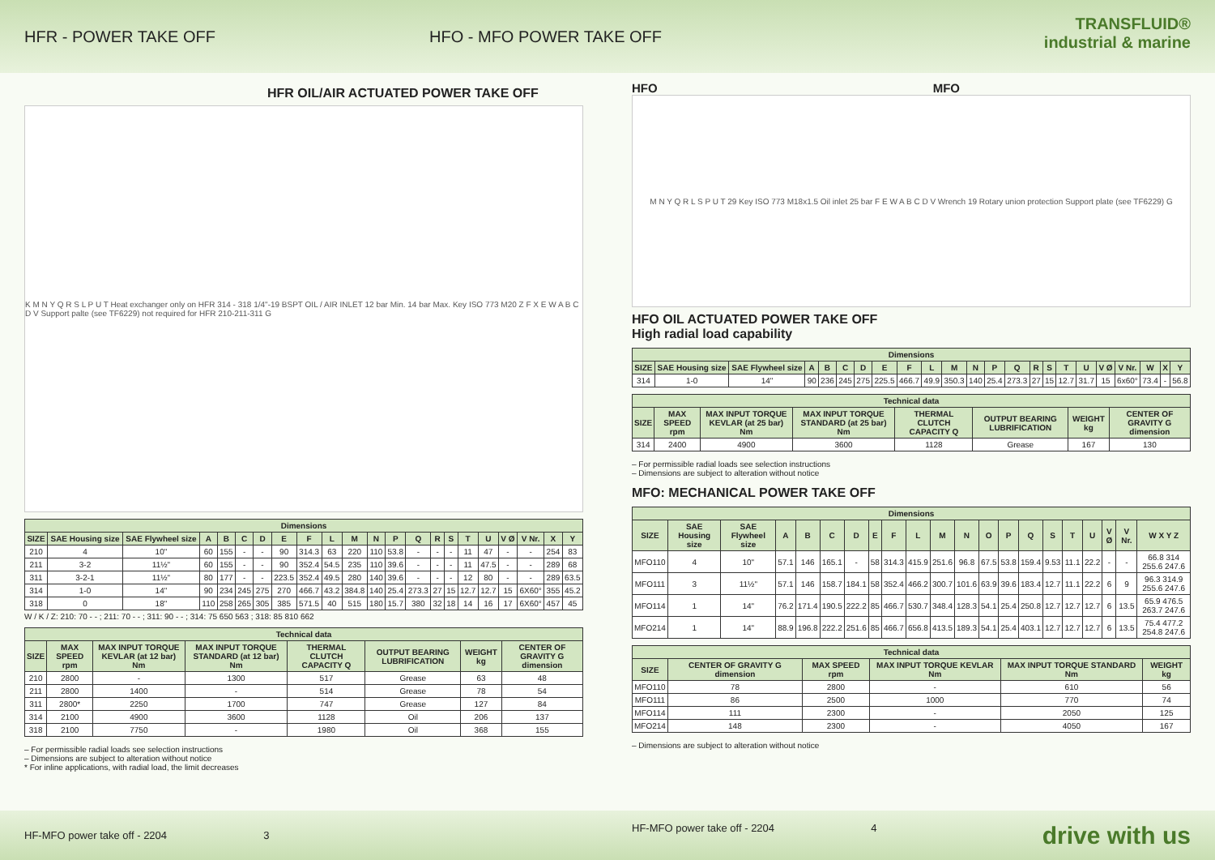HFR - POWER TAKE OFF HFO - MFO POWER TAKE OFF
TRANSFLUID®
industrial & marine
HFR OIL/AIR ACTUATED POWER TAKE OFF
K M N Y Q R S L P U T Heat exchanger only on HFR 314 - 318 1/4"-19 BSPT OIL / AIR INLET 12 bar Min. 14 bar Max. Key ISO 773 M20 Z F X E W A B C D V Support palte (see TF6229) not required for HFR 210-211-311 G
| Dimensions | | | | | | | | | | | | | | | | | | | | | |
| --- | --- | --- | --- | --- | --- | --- | --- | --- | --- | --- | --- | --- | --- | --- | --- | --- | --- | --- | --- | --- | --- |
| SIZE | SAE Housing size | SAE Flywheel size | A | B | C | D | E | F | L | M | N | P | Q | R | S | T | U | V Ø | V Nr. | X | Y |
| 210 | 4 | 10" | 60 | 155 | - | - | 90 | 314.3 | 63 | 220 | 110 | 53.8 | - | - | - | 11 | 47 | - | - | 254 | 83 |
| 211 | 3-2 | 11½" | 60 | 155 | - | - | 90 | 352.4 | 54.5 | 235 | 110 | 39.6 | - | - | - | 11 | 47.5 | - | - | 289 | 68 |
| 311 | 3-2-1 | 11½" | 80 | 177 | - | - | 223.5 | 352.4 | 49.5 | 280 | 140 | 39.6 | - | - | - | 12 | 80 | - | - | 289 | 63.5 |
| 314 | 1-0 | 14" | 90 | 234 | 245 | 275 | 270 | 466.7 | 43.2 | 384.8 | 140 | 25.4 | 273.3 | 27 | 15 | 12.7 | 12.7 | 15 | 6X60° | 355 | 45.2 |
| 318 | 0 | 18" | 110 | 258 | 265 | 305 | 385 | 571.5 | 40 | 515 | 180 | 15.7 | 380 | 32 | 18 | 14 | 16 | 17 | 6X60° | 457 | 45 |
W / K / Z: 210: 70 - - ; 211: 70 - - ; 311: 90 - - ; 314: 75 650 563 ; 318: 85 810 662
| Technical data | | | | | | | |
| --- | --- | --- | --- | --- | --- | --- | --- |
| SIZE | MAX SPEED rpm | MAX INPUT TORQUE KEVLAR (at 12 bar) Nm | MAX INPUT TORQUE STANDARD (at 12 bar) Nm | THERMAL CLUTCH CAPACITY Q | OUTPUT BEARING LUBRIFICATION | WEIGHT kg | CENTER OF GRAVITY G dimension |
| 210 | 2800 | - | 1300 | 517 | Grease | 63 | 48 |
| 211 | 2800 | 1400 | - | 514 | Grease | 78 | 54 |
| 311 | 2800* | 2250 | 1700 | 747 | Grease | 127 | 84 |
| 314 | 2100 | 4900 | 3600 | 1128 | Oil | 206 | 137 |
| 318 | 2100 | 7750 | - | 1980 | Oil | 368 | 155 |
– For permissible radial loads see selection instructions
– Dimensions are subject to alteration without notice
* For inline applications, with radial load, the limit decreases
HFO MFO
M N Y Q R L S P U T 29 Key ISO 773 M18x1.5 Oil inlet 25 bar F E W A B C D V Wrench 19 Rotary union protection Support plate (see TF6229) G
HFO OIL ACTUATED POWER TAKE OFF
High radial load capability
| Dimensions | | | | | | | | | | | | | | | | | | | | | | |
| --- | --- | --- | --- | --- | --- | --- | --- | --- | --- | --- | --- | --- | --- | --- | --- | --- | --- | --- | --- | --- | --- | --- |
| SIZE | SAE Housing size | SAE Flywheel size | A | B | C | D | E | F | L | M | N | P | Q | R | S | T | U | V Ø | V Nr. | W | X | Y |
| 314 | 1-0 | 14" | 90 | 236 | 245 | 275 | 225.5 | 466.7 | 49.9 | 350.3 | 140 | 25.4 | 273.3 | 27 | 15 | 12.7 | 31.7 | 15 | 6x60° | 73.4 | - | 56.8 |
| Technical data | | | | | | | |
| --- | --- | --- | --- | --- | --- | --- | --- |
| SIZE | MAX SPEED rpm | MAX INPUT TORQUE KEVLAR (at 25 bar) Nm | MAX INPUT TORQUE STANDARD (at 25 bar) Nm | THERMAL CLUTCH CAPACITY Q | OUTPUT BEARING LUBRIFICATION | WEIGHT kg | CENTER OF GRAVITY G dimension |
| 314 | 2400 | 4900 | 3600 | 1128 | Grease | 167 | 130 |
– For permissible radial loads see selection instructions
– Dimensions are subject to alteration without notice
MFO: MECHANICAL POWER TAKE OFF
| Dimensions | | | | | | | | | | | | | | | | | | | | |
| --- | --- | --- | --- | --- | --- | --- | --- | --- | --- | --- | --- | --- | --- | --- | --- | --- | --- | --- | --- | --- |
| SIZE | SAE Housing size | SAE Flywheel size | A | B | C | D | E | F | L | M | N | O | P | Q | S | T | U | V Ø | V Nr. | W X Y Z |
| MFO110 | 4 | 10" | 57.1 | 146 | 165.1 | - | 58 | 314.3 | 415.9 | 251.6 | 96.8 | 67.5 | 53.8 | 159.4 | 9.53 | 11.1 | 22.2 | - | - | 66.8 314 255.6 247.6 |
| MFO111 | 3 | 11½" | 57.1 | 146 | 158.7 | 184.1 | 58 | 352.4 | 466.2 | 300.7 | 101.6 | 63.9 | 39.6 | 183.4 | 12.7 | 11.1 | 22.2 | 6 | 9 | 96.3 314.9 255.6 247.6 |
| MFO114 | 1 | 14" | 76.2 | 171.4 | 190.5 | 222.2 | 85 | 466.7 | 530.7 | 348.4 | 128.3 | 54.1 | 25.4 | 250.8 | 12.7 | 12.7 | 12.7 | 6 | 13.5 | 65.9 476.5 263.7 247.6 |
| MFO214 | 1 | 14" | 88.9 | 196.8 | 222.2 | 251.6 | 85 | 466.7 | 656.8 | 413.5 | 189.3 | 54.1 | 25.4 | 403.1 | 12.7 | 12.7 | 12.7 | 6 | 13.5 | 75.4 477.2 254.8 247.6 |
| Technical data | | | | | |
| --- | --- | --- | --- | --- | --- |
| SIZE | CENTER OF GRAVITY G dimension | MAX SPEED rpm | MAX INPUT TORQUE KEVLAR Nm | MAX INPUT TORQUE STANDARD Nm | WEIGHT kg |
| MFO110 | 78 | 2800 | - | 610 | 56 |
| MFO111 | 86 | 2500 | 1000 | 770 | 74 |
| MFO114 | 111 | 2300 | - | 2050 | 125 |
| MFO214 | 148 | 2300 | - | 4050 | 167 |
– Dimensions are subject to alteration without notice
HF-MFO power take off - 2204 3
HF-MFO power take off - 2204 4 drive with us